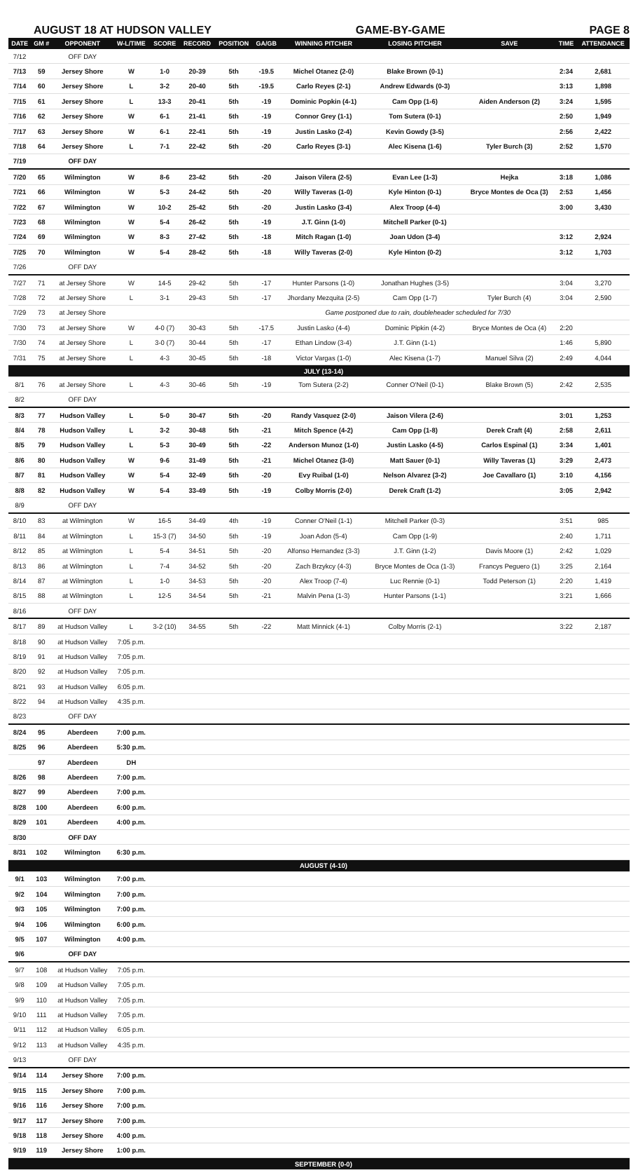AUGUST 18 AT HUDSON VALLEY GAME-BY-GAME PAGE 8
| DATE | GM # | OPPONENT | W-L/TIME | SCORE | RECORD | POSITION | GA/GB | WINNING PITCHER | LOSING PITCHER | SAVE | TIME | ATTENDANCE |
| --- | --- | --- | --- | --- | --- | --- | --- | --- | --- | --- | --- | --- |
| 7/12 | | OFF DAY | | | | | | | | | | |
| 7/13 | 59 | Jersey Shore | W | 1-0 | 20-39 | 5th | -19.5 | Michel Otanez (2-0) | Blake Brown (0-1) | | 2:34 | 2,681 |
| 7/14 | 60 | Jersey Shore | L | 3-2 | 20-40 | 5th | -19.5 | Carlo Reyes (2-1) | Andrew Edwards (0-3) | | 3:13 | 1,898 |
| 7/15 | 61 | Jersey Shore | L | 13-3 | 20-41 | 5th | -19 | Dominic Popkin (4-1) | Cam Opp (1-6) | Aiden Anderson (2) | 3:24 | 1,595 |
| 7/16 | 62 | Jersey Shore | W | 6-1 | 21-41 | 5th | -19 | Connor Grey (1-1) | Tom Sutera (0-1) | | 2:50 | 1,949 |
| 7/17 | 63 | Jersey Shore | W | 6-1 | 22-41 | 5th | -19 | Justin Lasko (2-4) | Kevin Gowdy (3-5) | | 2:56 | 2,422 |
| 7/18 | 64 | Jersey Shore | L | 7-1 | 22-42 | 5th | -20 | Carlo Reyes (3-1) | Alec Kisena (1-6) | Tyler Burch (3) | 2:52 | 1,570 |
| 7/19 | | OFF DAY | | | | | | | | | | |
| 7/20 | 65 | Wilmington | W | 8-6 | 23-42 | 5th | -20 | Jaison Vilera (2-5) | Evan Lee (1-3) | Hejka | 3:18 | 1,086 |
| 7/21 | 66 | Wilmington | W | 5-3 | 24-42 | 5th | -20 | Willy Taveras (1-0) | Kyle Hinton (0-1) | Bryce Montes de Oca (3) | 2:53 | 1,456 |
| 7/22 | 67 | Wilmington | W | 10-2 | 25-42 | 5th | -20 | Justin Lasko (3-4) | Alex Troop (4-4) | | 3:00 | 3,430 |
| 7/23 | 68 | Wilmington | W | 5-4 | 26-42 | 5th | -19 | J.T. Ginn (1-0) | Mitchell Parker (0-1) | | | |
| 7/24 | 69 | Wilmington | W | 8-3 | 27-42 | 5th | -18 | Mitch Ragan (1-0) | Joan Udon (3-4) | | 3:12 | 2,924 |
| 7/25 | 70 | Wilmington | W | 5-4 | 28-42 | 5th | -18 | Willy Taveras (2-0) | Kyle Hinton (0-2) | | 3:12 | 1,703 |
| 7/26 | | OFF DAY | | | | | | | | | | |
| 7/27 | 71 | at Jersey Shore | W | 14-5 | 29-42 | 5th | -17 | Hunter Parsons (1-0) | Jonathan Hughes (3-5) | | 3:04 | 3,270 |
| 7/28 | 72 | at Jersey Shore | L | 3-1 | 29-43 | 5th | -17 | Jhordany Mezquita (2-5) | Cam Opp (1-7) | Tyler Burch (4) | 3:04 | 2,590 |
| 7/29 | 73 | at Jersey Shore | | | | | | Game postponed due to rain, doubleheader scheduled for 7/30 | | | | |
| 7/30 | 73 | at Jersey Shore | W | 4-0 (7) | 30-43 | 5th | -17.5 | Justin Lasko (4-4) | Dominic Pipkin (4-2) | Bryce Montes de Oca (4) | 2:20 | |
| 7/30 | 74 | at Jersey Shore | L | 3-0 (7) | 30-44 | 5th | -17 | Ethan Lindow (3-4) | J.T. Ginn (1-1) | | 1:46 | 5,890 |
| 7/31 | 75 | at Jersey Shore | L | 4-3 | 30-45 | 5th | -18 | Victor Vargas (1-0) | Alec Kisena (1-7) | Manuel Silva (2) | 2:49 | 4,044 |
| | | | | | | | | JULY (13-14) | | | | |
| 8/1 | 76 | at Jersey Shore | L | 4-3 | 30-46 | 5th | -19 | Tom Sutera (2-2) | Conner O'Neil (0-1) | Blake Brown (5) | 2:42 | 2,535 |
| 8/2 | | OFF DAY | | | | | | | | | | |
| 8/3 | 77 | Hudson Valley | L | 5-0 | 30-47 | 5th | -20 | Randy Vasquez (2-0) | Jaison Vilera (2-6) | | 3:01 | 1,253 |
| 8/4 | 78 | Hudson Valley | L | 3-2 | 30-48 | 5th | -21 | Mitch Spence (4-2) | Cam Opp (1-8) | Derek Craft (4) | 2:58 | 2,611 |
| 8/5 | 79 | Hudson Valley | L | 5-3 | 30-49 | 5th | -22 | Anderson Munoz (1-0) | Justin Lasko (4-5) | Carlos Espinal (1) | 3:34 | 1,401 |
| 8/6 | 80 | Hudson Valley | W | 9-6 | 31-49 | 5th | -21 | Michel Otanez (3-0) | Matt Sauer (0-1) | Willy Taveras (1) | 3:29 | 2,473 |
| 8/7 | 81 | Hudson Valley | W | 5-4 | 32-49 | 5th | -20 | Evy Ruibal (1-0) | Nelson Alvarez (3-2) | Joe Cavallaro (1) | 3:10 | 4,156 |
| 8/8 | 82 | Hudson Valley | W | 5-4 | 33-49 | 5th | -19 | Colby Morris (2-0) | Derek Craft (1-2) | | 3:05 | 2,942 |
| 8/9 | | OFF DAY | | | | | | | | | | |
| 8/10 | 83 | at Wilmington | W | 16-5 | 34-49 | 4th | -19 | Conner O'Neil (1-1) | Mitchell Parker (0-3) | | 3:51 | 985 |
| 8/11 | 84 | at Wilmington | L | 15-3 (7) | 34-50 | 5th | -19 | Joan Adon (5-4) | Cam Opp (1-9) | | 2:40 | 1,711 |
| 8/12 | 85 | at Wilmington | L | 5-4 | 34-51 | 5th | -20 | Alfonso Hernandez (3-3) | J.T. Ginn (1-2) | Davis Moore (1) | 2:42 | 1,029 |
| 8/13 | 86 | at Wilmington | L | 7-4 | 34-52 | 5th | -20 | Zach Brzykcy (4-3) | Bryce Montes de Oca (1-3) | Francys Peguero (1) | 3:25 | 2,164 |
| 8/14 | 87 | at Wilmington | L | 1-0 | 34-53 | 5th | -20 | Alex Troop (7-4) | Luc Rennie (0-1) | Todd Peterson (1) | 2:20 | 1,419 |
| 8/15 | 88 | at Wilmington | L | 12-5 | 34-54 | 5th | -21 | Malvin Pena (1-3) | Hunter Parsons (1-1) | | 3:21 | 1,666 |
| 8/16 | | OFF DAY | | | | | | | | | | |
| 8/17 | 89 | at Hudson Valley | L | 3-2 (10) | 34-55 | 5th | -22 | Matt Minnick (4-1) | Colby Morris (2-1) | | 3:22 | 2,187 |
| 8/18 | 90 | at Hudson Valley | 7:05 p.m. | | | | | | | | | |
| 8/19 | 91 | at Hudson Valley | 7:05 p.m. | | | | | | | | | |
| 8/20 | 92 | at Hudson Valley | 7:05 p.m. | | | | | | | | | |
| 8/21 | 93 | at Hudson Valley | 6:05 p.m. | | | | | | | | | |
| 8/22 | 94 | at Hudson Valley | 4:35 p.m. | | | | | | | | | |
| 8/23 | | OFF DAY | | | | | | | | | | |
| 8/24 | 95 | Aberdeen | 7:00 p.m. | | | | | | | | | |
| 8/25 | 96 | Aberdeen | 5:30 p.m. | | | | | | | | | |
| | 97 | Aberdeen | DH | | | | | | | | | |
| 8/26 | 98 | Aberdeen | 7:00 p.m. | | | | | | | | | |
| 8/27 | 99 | Aberdeen | 7:00 p.m. | | | | | | | | | |
| 8/28 | 100 | Aberdeen | 6:00 p.m. | | | | | | | | | |
| 8/29 | 101 | Aberdeen | 4:00 p.m. | | | | | | | | | |
| 8/30 | | OFF DAY | | | | | | | | | | |
| 8/31 | 102 | Wilmington | 6:30 p.m. | | | | | | | | | |
| | | | | | | | | AUGUST (4-10) | | | | |
| 9/1 | 103 | Wilmington | 7:00 p.m. | | | | | | | | | |
| 9/2 | 104 | Wilmington | 7:00 p.m. | | | | | | | | | |
| 9/3 | 105 | Wilmington | 7:00 p.m. | | | | | | | | | |
| 9/4 | 106 | Wilmington | 6:00 p.m. | | | | | | | | | |
| 9/5 | 107 | Wilmington | 4:00 p.m. | | | | | | | | | |
| 9/6 | | OFF DAY | | | | | | | | | | |
| 9/7 | 108 | at Hudson Valley | 7:05 p.m. | | | | | | | | | |
| 9/8 | 109 | at Hudson Valley | 7:05 p.m. | | | | | | | | | |
| 9/9 | 110 | at Hudson Valley | 7:05 p.m. | | | | | | | | | |
| 9/10 | 111 | at Hudson Valley | 7:05 p.m. | | | | | | | | | |
| 9/11 | 112 | at Hudson Valley | 6:05 p.m. | | | | | | | | | |
| 9/12 | 113 | at Hudson Valley | 4:35 p.m. | | | | | | | | | |
| 9/13 | | OFF DAY | | | | | | | | | | |
| 9/14 | 114 | Jersey Shore | 7:00 p.m. | | | | | | | | | |
| 9/15 | 115 | Jersey Shore | 7:00 p.m. | | | | | | | | | |
| 9/16 | 116 | Jersey Shore | 7:00 p.m. | | | | | | | | | |
| 9/17 | 117 | Jersey Shore | 7:00 p.m. | | | | | | | | | |
| 9/18 | 118 | Jersey Shore | 4:00 p.m. | | | | | | | | | |
| 9/19 | 119 | Jersey Shore | 1:00 p.m. | | | | | | | | | |
| | | | | | | | | SEPTEMBER (0-0) | | | | |